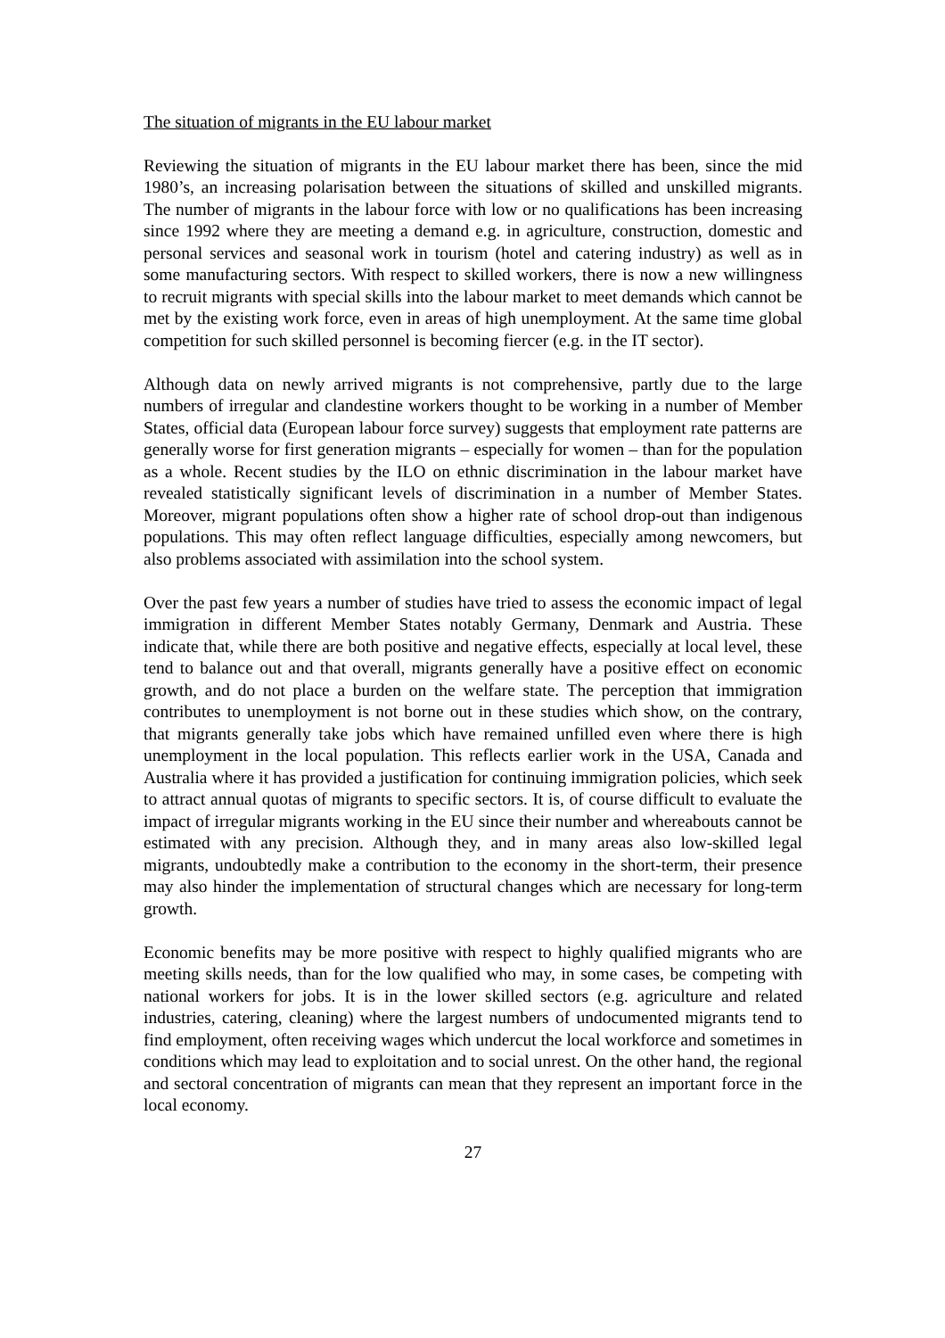The situation of migrants in the EU labour market
Reviewing the situation of migrants in the EU labour market there has been, since the mid 1980’s, an increasing polarisation between the situations of skilled and unskilled migrants. The number of migrants in the labour force with low or no qualifications has been increasing since 1992 where they are meeting a demand e.g. in agriculture, construction, domestic and personal services and seasonal work in tourism (hotel and catering industry) as well as in some manufacturing sectors. With respect to skilled workers, there is now a new willingness to recruit migrants with special skills into the labour market to meet demands which cannot be met by the existing work force, even in areas of high unemployment. At the same time global competition for such skilled personnel is becoming fiercer (e.g. in the IT sector).
Although data on newly arrived migrants is not comprehensive, partly due to the large numbers of irregular and clandestine workers thought to be working in a number of Member States, official data (European labour force survey) suggests that employment rate patterns are generally worse for first generation migrants – especially for women – than for the population as a whole. Recent studies by the ILO on ethnic discrimination in the labour market have revealed statistically significant levels of discrimination in a number of Member States. Moreover, migrant populations often show a higher rate of school drop-out than indigenous populations. This may often reflect language difficulties, especially among newcomers, but also problems associated with assimilation into the school system.
Over the past few years a number of studies have tried to assess the economic impact of legal immigration in different Member States notably Germany, Denmark and Austria. These indicate that, while there are both positive and negative effects, especially at local level, these tend to balance out and that overall, migrants generally have a positive effect on economic growth, and do not place a burden on the welfare state. The perception that immigration contributes to unemployment is not borne out in these studies which show, on the contrary, that migrants generally take jobs which have remained unfilled even where there is high unemployment in the local population. This reflects earlier work in the USA, Canada and Australia where it has provided a justification for continuing immigration policies, which seek to attract annual quotas of migrants to specific sectors. It is, of course difficult to evaluate the impact of irregular migrants working in the EU since their number and whereabouts cannot be estimated with any precision. Although they, and in many areas also low-skilled legal migrants, undoubtedly make a contribution to the economy in the short-term, their presence may also hinder the implementation of structural changes which are necessary for long-term growth.
Economic benefits may be more positive with respect to highly qualified migrants who are meeting skills needs, than for the low qualified who may, in some cases, be competing with national workers for jobs. It is in the lower skilled sectors (e.g. agriculture and related industries, catering, cleaning) where the largest numbers of undocumented migrants tend to find employment, often receiving wages which undercut the local workforce and sometimes in conditions which may lead to exploitation and to social unrest. On the other hand, the regional and sectoral concentration of migrants can mean that they represent an important force in the local economy.
27